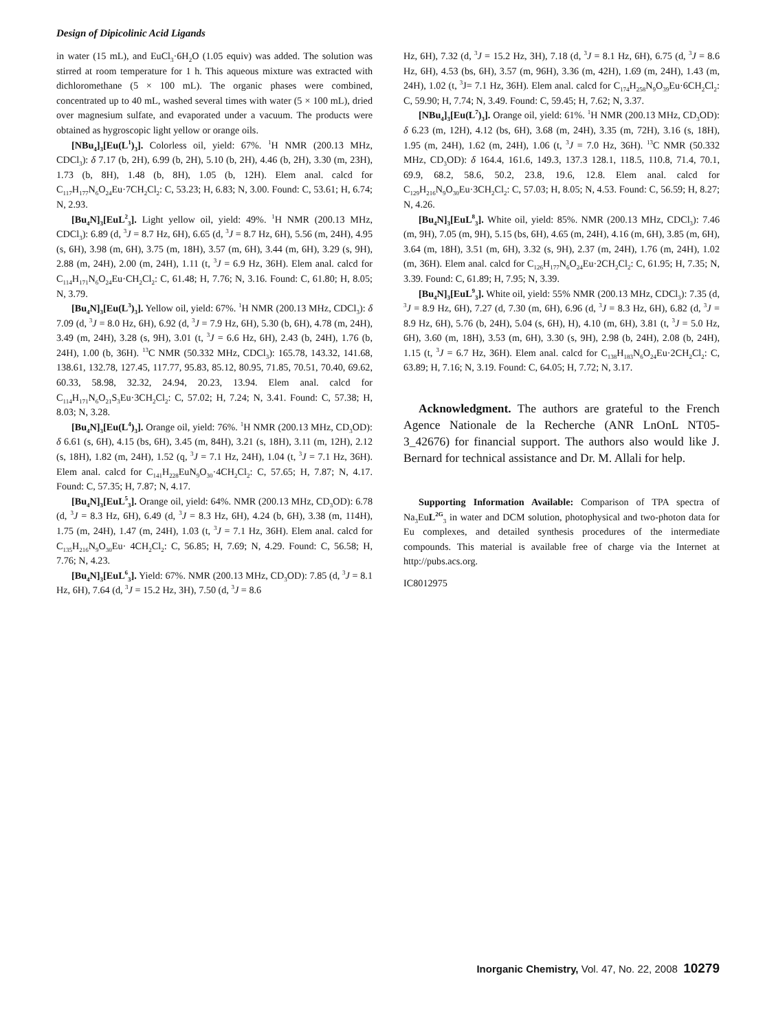Design of Dipicolinic Acid Ligands
in water (15 mL), and EuCl<sub>3</sub>·6H<sub>2</sub>O (1.05 equiv) was added. The solution was stirred at room temperature for 1 h. This aqueous mixture was extracted with dichloromethane (5 × 100 mL). The organic phases were combined, concentrated up to 40 mL, washed several times with water (5 × 100 mL), dried over magnesium sulfate, and evaporated under a vacuum. The products were obtained as hygroscopic light yellow or orange oils.
[NBu<sub>4</sub>]<sub>3</sub>[Eu(L<sup>1</sup>)<sub>3</sub>]. Colorless oil, yield: 67%. <sup>1</sup>H NMR (200.13 MHz, CDCl<sub>3</sub>): δ 7.17 (b, 2H), 6.99 (b, 2H), 5.10 (b, 2H), 4.46 (b, 2H), 3.30 (m, 23H), 1.73 (b, 8H), 1.48 (b, 8H), 1.05 (b, 12H). Elem anal. calcd for C<sub>117</sub>H<sub>177</sub>N<sub>6</sub>O<sub>24</sub>Eu·7CH<sub>2</sub>Cl<sub>2</sub>: C, 53.23; H, 6.83; N, 3.00. Found: C, 53.61; H, 6.74; N, 2.93.
[Bu<sub>4</sub>N]<sub>3</sub>[EuL<sup>2</sup><sub>3</sub>]. Light yellow oil, yield: 49%. <sup>1</sup>H NMR (200.13 MHz, CDCl<sub>3</sub>): 6.89 (d, <sup>3</sup>J = 8.7 Hz, 6H), 6.65 (d, <sup>3</sup>J = 8.7 Hz, 6H), 5.56 (m, 24H), 4.95 (s, 6H), 3.98 (m, 6H), 3.75 (m, 18H), 3.57 (m, 6H), 3.44 (m, 6H), 3.29 (s, 9H), 2.88 (m, 24H), 2.00 (m, 24H), 1.11 (t, <sup>3</sup>J = 6.9 Hz, 36H). Elem anal. calcd for C<sub>114</sub>H<sub>171</sub>N<sub>6</sub>O<sub>24</sub>Eu·CH<sub>2</sub>Cl<sub>2</sub>: C, 61.48; H, 7.76; N, 3.16. Found: C, 61.80; H, 8.05; N, 3.79.
[Bu<sub>4</sub>N]<sub>3</sub>[Eu(L<sup>3</sup>)<sub>3</sub>]. Yellow oil, yield: 67%. <sup>1</sup>H NMR (200.13 MHz, CDCl<sub>3</sub>): δ 7.09 (d, <sup>3</sup>J = 8.0 Hz, 6H), 6.92 (d, <sup>3</sup>J = 7.9 Hz, 6H), 5.30 (b, 6H), 4.78 (m, 24H), 3.49 (m, 24H), 3.28 (s, 9H), 3.01 (t, <sup>3</sup>J = 6.6 Hz, 6H), 2.43 (b, 24H), 1.76 (b, 24H), 1.00 (b, 36H). <sup>13</sup>C NMR (50.332 MHz, CDCl<sub>3</sub>): 165.78, 143.32, 141.68, 138.61, 132.78, 127.45, 117.77, 95.83, 85.12, 80.95, 71.85, 70.51, 70.40, 69.62, 60.33, 58.98, 32.32, 24.94, 20.23, 13.94. Elem anal. calcd for C<sub>114</sub>H<sub>171</sub>N<sub>6</sub>O<sub>21</sub>S<sub>3</sub>Eu·3CH<sub>2</sub>Cl<sub>2</sub>: C, 57.02; H, 7.24; N, 3.41. Found: C, 57.38; H, 8.03; N, 3.28.
[Bu<sub>4</sub>N]<sub>3</sub>[Eu(L<sup>4</sup>)<sub>3</sub>]. Orange oil, yield: 76%. <sup>1</sup>H NMR (200.13 MHz, CD<sub>3</sub>OD): δ 6.61 (s, 6H), 4.15 (bs, 6H), 3.45 (m, 84H), 3.21 (s, 18H), 3.11 (m, 12H), 2.12 (s, 18H), 1.82 (m, 24H), 1.52 (q, <sup>3</sup>J = 7.1 Hz, 24H), 1.04 (t, <sup>3</sup>J = 7.1 Hz, 36H). Elem anal. calcd for C<sub>141</sub>H<sub>228</sub>EuN<sub>9</sub>O<sub>30</sub>·4CH<sub>2</sub>Cl<sub>2</sub>: C, 57.65; H, 7.87; N, 4.17. Found: C, 57.35; H, 7.87; N, 4.17.
[Bu<sub>4</sub>N]<sub>3</sub>[EuL<sup>5</sup><sub>3</sub>]. Orange oil, yield: 64%. NMR (200.13 MHz, CD<sub>3</sub>OD): 6.78 (d, <sup>3</sup>J = 8.3 Hz, 6H), 6.49 (d, <sup>3</sup>J = 8.3 Hz, 6H), 4.24 (b, 6H), 3.38 (m, 114H), 1.75 (m, 24H), 1.47 (m, 24H), 1.03 (t, <sup>3</sup>J = 7.1 Hz, 36H). Elem anal. calcd for C<sub>135</sub>H<sub>216</sub>N<sub>9</sub>O<sub>30</sub>Eu· 4CH<sub>2</sub>Cl<sub>2</sub>: C, 56.85; H, 7.69; N, 4.29. Found: C, 56.58; H, 7.76; N, 4.23.
[Bu<sub>4</sub>N]<sub>3</sub>[EuL<sup>6</sup><sub>3</sub>]. Yield: 67%. NMR (200.13 MHz, CD<sub>3</sub>OD): 7.85 (d, <sup>3</sup>J = 8.1 Hz, 6H), 7.64 (d, <sup>3</sup>J = 15.2 Hz, 3H), 7.50 (d, <sup>3</sup>J = 8.6
Hz, 6H), 7.32 (d, <sup>3</sup>J = 15.2 Hz, 3H), 7.18 (d, <sup>3</sup>J = 8.1 Hz, 6H), 6.75 (d, <sup>3</sup>J = 8.6 Hz, 6H), 4.53 (bs, 6H), 3.57 (m, 96H), 3.36 (m, 42H), 1.69 (m, 24H), 1.43 (m, 24H), 1.02 (t, <sup>3</sup>J= 7.1 Hz, 36H). Elem anal. calcd for C<sub>174</sub>H<sub>258</sub>N<sub>9</sub>O<sub>39</sub>Eu·6CH<sub>2</sub>Cl<sub>2</sub>: C, 59.90; H, 7.74; N, 3.49. Found: C, 59.45; H, 7.62; N, 3.37.
[NBu<sub>4</sub>]<sub>3</sub>[Eu(L<sup>7</sup>)<sub>3</sub>]. Orange oil, yield: 61%. <sup>1</sup>H NMR (200.13 MHz, CD<sub>3</sub>OD): δ 6.23 (m, 12H), 4.12 (bs, 6H), 3.68 (m, 24H), 3.35 (m, 72H), 3.16 (s, 18H), 1.95 (m, 24H), 1.62 (m, 24H), 1.06 (t, <sup>3</sup>J = 7.0 Hz, 36H). <sup>13</sup>C NMR (50.332 MHz, CD<sub>3</sub>OD): δ 164.4, 161.6, 149.3, 137.3 128.1, 118.5, 110.8, 71.4, 70.1, 69.9, 68.2, 58.6, 50.2, 23.8, 19.6, 12.8. Elem anal. calcd for C<sub>129</sub>H<sub>216</sub>N<sub>9</sub>O<sub>30</sub>Eu·3CH<sub>2</sub>Cl<sub>2</sub>: C, 57.03; H, 8.05; N, 4.53. Found: C, 56.59; H, 8.27; N, 4.26.
[Bu<sub>4</sub>N]<sub>3</sub>[EuL<sup>8</sup><sub>3</sub>]. White oil, yield: 85%. NMR (200.13 MHz, CDCl<sub>3</sub>): 7.46 (m, 9H), 7.05 (m, 9H), 5.15 (bs, 6H), 4.65 (m, 24H), 4.16 (m, 6H), 3.85 (m, 6H), 3.64 (m, 18H), 3.51 (m, 6H), 3.32 (s, 9H), 2.37 (m, 24H), 1.76 (m, 24H), 1.02 (m, 36H). Elem anal. calcd for C<sub>126</sub>H<sub>177</sub>N<sub>6</sub>O<sub>24</sub>Eu·2CH<sub>2</sub>Cl<sub>2</sub>: C, 61.95; H, 7.35; N, 3.39. Found: C, 61.89; H, 7.95; N, 3.39.
[Bu<sub>4</sub>N]<sub>3</sub>[EuL<sup>9</sup><sub>3</sub>]. White oil, yield: 55% NMR (200.13 MHz, CDCl<sub>3</sub>): 7.35 (d, <sup>3</sup>J = 8.9 Hz, 6H), 7.27 (d, 7.30 (m, 6H), 6.96 (d, <sup>3</sup>J = 8.3 Hz, 6H), 6.82 (d, <sup>3</sup>J = 8.9 Hz, 6H), 5.76 (b, 24H), 5.04 (s, 6H), H), 4.10 (m, 6H), 3.81 (t, <sup>3</sup>J = 5.0 Hz, 6H), 3.60 (m, 18H), 3.53 (m, 6H), 3.30 (s, 9H), 2.98 (b, 24H), 2.08 (b, 24H), 1.15 (t, <sup>3</sup>J = 6.7 Hz, 36H). Elem anal. calcd for C<sub>138</sub>H<sub>183</sub>N<sub>6</sub>O<sub>24</sub>Eu·2CH<sub>2</sub>Cl<sub>2</sub>: C, 63.89; H, 7.16; N, 3.19. Found: C, 64.05; H, 7.72; N, 3.17.
Acknowledgment. The authors are grateful to the French Agence Nationale de la Recherche (ANR LnOnL NT05-3_42676) for financial support. The authors also would like J. Bernard for technical assistance and Dr. M. Allali for help.
Supporting Information Available: Comparison of TPA spectra of Na<sub>3</sub>EuL<sup>2G</sup><sub>3</sub> in water and DCM solution, photophysical and two-photon data for Eu complexes, and detailed synthesis procedures of the intermediate compounds. This material is available free of charge via the Internet at http://pubs.acs.org.
IC8012975
Inorganic Chemistry, Vol. 47, No. 22, 2008 10279